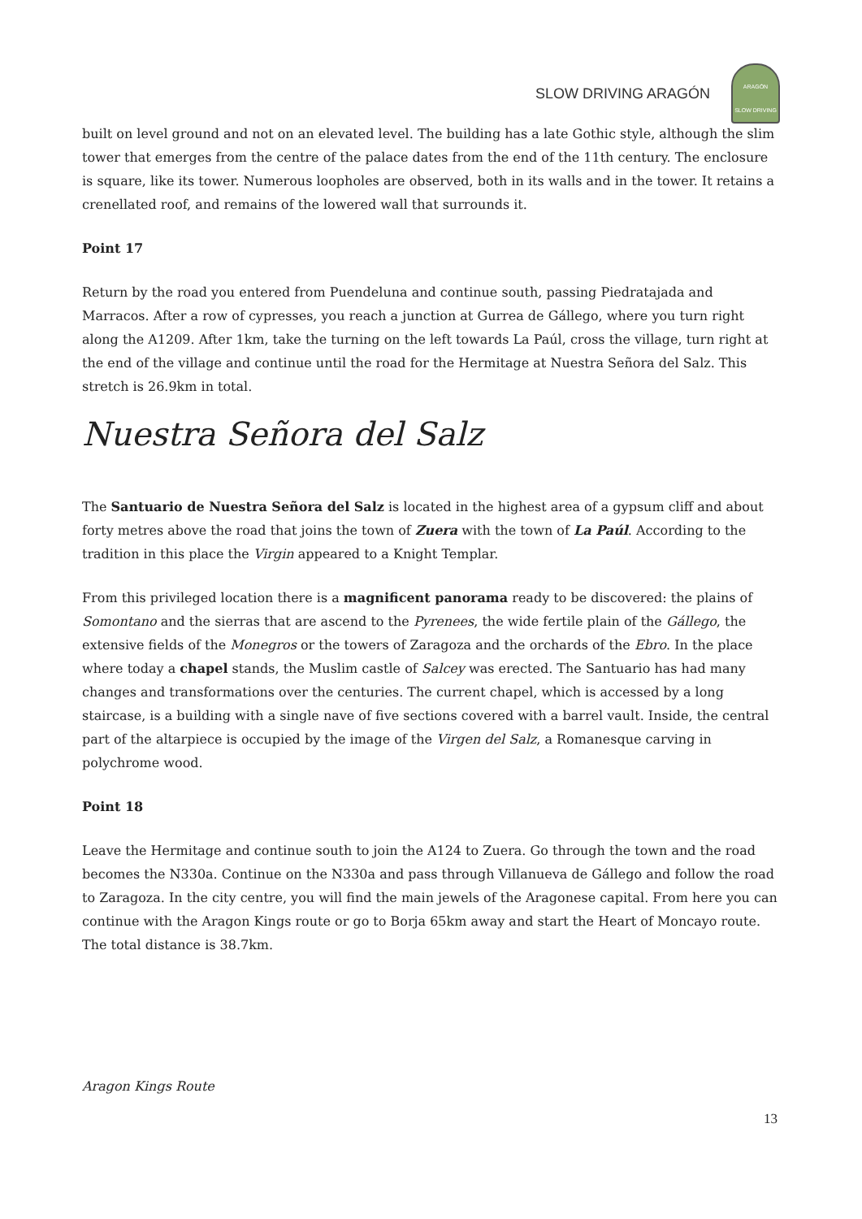SLOW DRIVING ARAGÓN
ARAGÓN
SLOW DRIVING
built on level ground and not on an elevated level. The building has a late Gothic style, although the slim tower that emerges from the centre of the palace dates from the end of the 11th century. The enclosure is square, like its tower. Numerous loopholes are observed, both in its walls and in the tower. It retains a crenellated roof, and remains of the lowered wall that surrounds it.
Point 17
Return by the road you entered from Puendeluna and continue south, passing Piedratajada and Marracos. After a row of cypresses, you reach a junction at Gurrea de Gállego, where you turn right along the A1209. After 1km, take the turning on the left towards La Paúl, cross the village, turn right at the end of the village and continue until the road for the Hermitage at Nuestra Señora del Salz. This stretch is 26.9km in total.
Nuestra Señora del Salz
The Santuario de Nuestra Señora del Salz is located in the highest area of a gypsum cliff and about forty metres above the road that joins the town of Zuera with the town of La Paúl. According to the tradition in this place the Virgin appeared to a Knight Templar.
From this privileged location there is a magnificent panorama ready to be discovered: the plains of Somontano and the sierras that are ascend to the Pyrenees, the wide fertile plain of the Gállego, the extensive fields of the Monegros or the towers of Zaragoza and the orchards of the Ebro. In the place where today a chapel stands, the Muslim castle of Salcey was erected. The Santuario has had many changes and transformations over the centuries. The current chapel, which is accessed by a long staircase, is a building with a single nave of five sections covered with a barrel vault. Inside, the central part of the altarpiece is occupied by the image of the Virgen del Salz, a Romanesque carving in polychrome wood.
Point 18
Leave the Hermitage and continue south to join the A124 to Zuera. Go through the town and the road becomes the N330a. Continue on the N330a and pass through Villanueva de Gállego and follow the road to Zaragoza. In the city centre, you will find the main jewels of the Aragonese capital. From here you can continue with the Aragon Kings route or go to Borja 65km away and start the Heart of Moncayo route. The total distance is 38.7km.
Aragon Kings Route
13